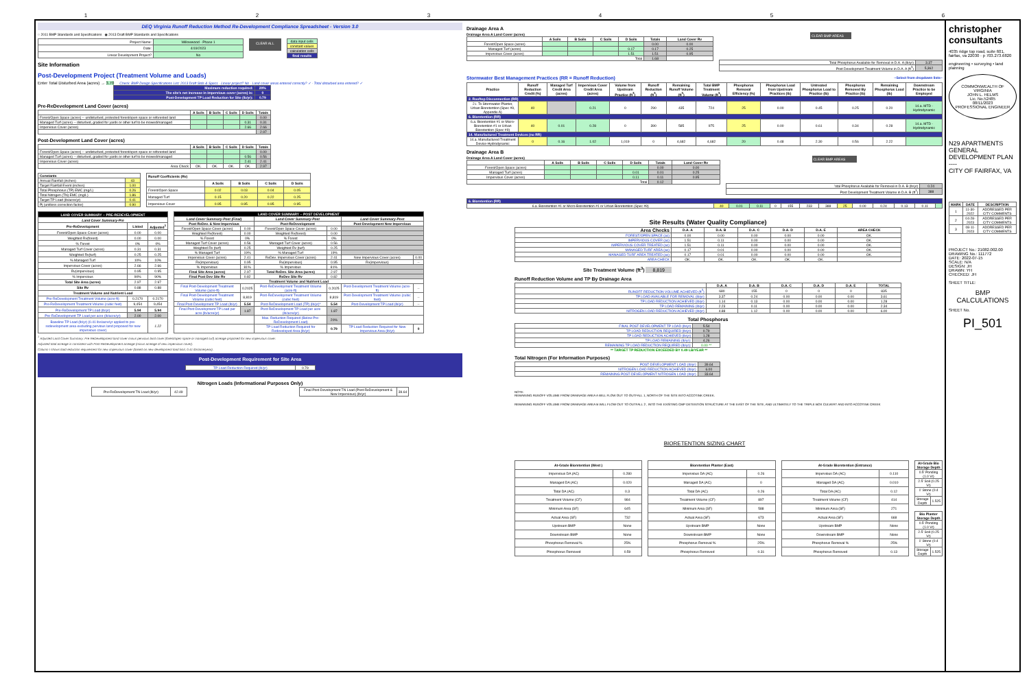123456
DEQ Virginia Runoff Reduction Method Re-Development Compliance Spreadsheet - Version 3.0
○ 2011 BMP Standards and Specifications ◉ 2013 Draft BMP Standards and Specifications
| Project Name: | Willowwood - Phase 1 |
| Date: | 4/19/2023 |
| Linear Development Project? | No |
CLEAR ALL
| data input cells |
| constant values |
| calculation cells |
| final results |
Site Information
Post-Development Project (Treatment Volume and Loads)
Enter Total Disturbed Area (acres) → 3.70 Check: BMP Design Specifications List: 2013 Draft Stds & Specs · Linear project? No · Land cover areas entered correctly? ✓ · Total disturbed area entered? ✓
| Maximum reduction required: | 20% |
| The site's net increase in impervious cover (acres) is: | 0 |
| Post-Development TP Load Reduction for Site (lb/yr): | 0.79 |
Pre-ReDevelopment Land Cover (acres)
| | A Soils | B Soils | C Soils | D Soils | Totals |
| --- | --- | --- | --- | --- | --- |
| Forest/Open Space (acres) -- undisturbed, protected forest/open space or reforested land | | | | | 0.00 |
| Managed Turf (acres) -- disturbed, graded for yards or other turf to be mowed/managed | | | | 0.31 | 0.31 |
| Impervious Cover (acres) | | | | 2.66 | 2.66 |
| | | | | | 2.97 |
Post-Development Land Cover (acres)
| | A Soils | B Soils | C Soils | D Soils | Totals |
| --- | --- | --- | --- | --- | --- |
| Forest/Open Space (acres) -- undisturbed, protected forest/open space or reforested land | | | | | 0.00 |
| Managed Turf (acres) -- disturbed, graded for yards or other turf to be mowed/managed | | | | 0.56 | 0.56 |
| Impervious Cover (acres) | | | | 2.41 | 2.41 |
| Area Check | OK. | OK. | OK. | OK. | 2.97 |
| Constants | |
| --- | --- |
| Annual Rainfall (inches) | 43 |
| Target Rainfall Event (inches) | 1.00 |
| Total Phosphorus (TP) EMC (mg/L) | 0.26 |
| Total Nitrogen (TN) EMC (mg/L) | 1.86 |
| Target TP Load (lb/acre/yr) | 0.41 |
| Pj (unitless correction factor) | 0.90 |
| Runoff Coefficients (Rv) | | | | |
| --- | --- | --- | --- | --- |
| | A Soils | B Soils | C Soils | D Soils |
| Forest/Open Space | 0.02 | 0.03 | 0.04 | 0.05 |
| Managed Turf | 0.15 | 0.20 | 0.22 | 0.25 |
| Impervious Cover | 0.95 | 0.95 | 0.95 | 0.95 |
| LAND COVER SUMMARY -- PRE-REDEVELOPMENT | | |
| --- | --- | --- |
| Land Cover Summary-Pre | | |
| Pre-ReDevelopment | Listed | Adjusted<sup>1</sup> |
| Forest/Open Space Cover (acres) | 0.00 | 0.00 |
| Weighted Rv(forest) | 0.00 | 0.00 |
| % Forest | 0% | 0% |
| Managed Turf Cover (acres) | 0.31 | 0.31 |
| Weighted Rv(turf) | 0.25 | 0.25 |
| % Managed Turf | 10% | 10% |
| Impervious Cover (acres) | 2.66 | 2.66 |
| Rv(impervious) | 0.95 | 0.95 |
| % Impervious | 90% | 90% |
| Total Site Area (acres) | 2.97 | 2.97 |
| Site Rv | 0.88 | 0.88 |
| Treatment Volume and Nutrient Load | | |
| Pre-ReDevelopment Treatment Volume (acre-ft) | 0.2170 | 0.2170 |
| Pre-ReDevelopment Treatment Volume (cubic feet) | 9,454 | 9,454 |
| Pre-ReDevelopment TP Load (lb/yr) | 5.94 | 5.94 |
| Pre-ReDevelopment TP Load per acre (lb/acre/yr) | 2.00 | 2.00 |
| Baseline TP Load (lb/yr) (0.41 lbs/acre/yr applied to pre-redevelopment area excluding pervious land proposed for new impervious cover) | | 1.22 |
| LAND COVER SUMMARY -- POST DEVELOPMENT | | | | | |
| --- | --- | --- | --- | --- | --- |
| Land Cover Summary-Post (Final) | | Land Cover Summary-Post | | Land Cover Summary-Post | |
| Post ReDev. & New Impervious | | Post-ReDevelopment | | Post-Development New Impervious | |
| Forest/Open Space Cover (acres) | 0.00 | Forest/Open Space Cover (acres) | 0.00 | | |
| Weighted Rv(forest) | 0.00 | Weighted Rv(forest) | 0.00 | | |
| % Forest | 0% | % Forest | 0% | | |
| Managed Turf Cover (acres) | 0.56 | Managed Turf Cover (acres) | 0.56 | | |
| Weighted Rv (turf) | 0.25 | Weighted Rv (turf) | 0.25 | | |
| % Managed Turf | 19% | % Managed Turf | 19% | | |
| Impervious Cover (acres) | 2.41 | ReDev. Impervious Cover (acres) | 2.41 | New Impervious Cover (acres) | 0.00 |
| Rv(impervious) | 0.95 | Rv(impervious) | 0.95 | Rv(impervious) | -- |
| % Impervious | 81% | % Impervious | 81% | | |
| Final Site Area (acres) | 2.97 | Total ReDev. Site Area (acres) | 2.97 | | |
| Final Post Dev Site Rv | 0.82 | ReDev Site Rv | 0.82 | | |
| Treatment Volume and Nutrient Load | | | | | |
| Final Post-Development Treatment Volume (acre-ft) | 0.2025 | Post-ReDevelopment Treatment Volume (acre-ft) | 0.2025 | Post-Development Treatment Volume (acre-ft) | -- |
| Final Post-Development Treatment Volume (cubic feet) | 8,819 | Post-ReDevelopment Treatment Volume (cubic feet) | 8,819 | Post-Development Treatment Volume (cubic feet) | -- |
| Final Post-Development TP Load (lb/yr) | 5.54 | Post-ReDevelopment Load (TP) (lb/yr)* | 5.54 | Post-Development TP Load (lb/yr) | -- |
| Final Post-Development TP Load per acre (lb/acre/yr) | 1.87 | Post-ReDevelopment TP Load per acre (lb/acre/yr) | 1.87 | | |
| | | Max. Reduction Required (Below Pre-ReDevelopment Load) | 20% | | |
| | | TP Load Reduction Required for Redeveloped Area (lb/yr) | 0.79 | TP Load Reduction Required for New Impervious Area (lb/yr) | 0 |
<sup>1</sup> Adjusted Land Cover Summary: Pre ReDevelopment land cover minus pervious land cover (forest/open space or managed turf) acreage proposed for new impervious cover.
Adjusted total acreage is consistent with Post-ReDevelopment acreage (minus acreage of new impervious cover).
Column I shows load reduction requirement for new impervious cover (based on new development load limit, 0.41 lbs/acre/year).
Post-Development Requirement for Site Area
| TP Load Reduction Required (lb/yr) | 0.79 |
Nitrogen Loads (Informational Purposes Only)
| Pre-ReDevelopment TN Load (lb/yr) | 42.49 |
| Final Post-Development TN Load (Post-ReDevelopment & New Impervious) (lb/yr) | 39.64 |
Drainage Area A
Drainage Area A Land Cover (acres)
| | A Soils | B Soils | C Soils | D Soils | Totals | Land Cover Rv |
| --- | --- | --- | --- | --- | --- | --- |
| Forest/Open Space (acres) | | | | | 0.00 | 0.00 |
| Managed Turf (acres) | | | | 0.17 | 0.17 | 0.25 |
| Impervious Cover (acres) | | | | 1.51 | 1.51 | 0.95 |
| Total | | | | | 1.68 | |
CLEAR BMP AREAS
| Total Phosphorus Available for Removal in D.A. A (lb/yr) | 3.37 |
| Post Development Treatment Volume in D.A. A (ft<sup>3</sup>) | 5,362 |
Stormwater Best Management Practices (RR = Runoff Reduction) --Select from dropdown lists--
| Practice | Runoff Reduction Credit (%) | Managed Turf Credit Area (acres) | Impervious Cover Credit Area (acres) | Volume from Upstream Practice (ft<sup>3</sup>) | Runoff Reduction (ft<sup>3</sup>) | Remaining Runoff Volume (ft<sup>3</sup>) | Total BMP Treatment Volume (ft<sup>3</sup>) | Phosphorus Removal Efficiency (%) | Phosphorus Load from Upstream Practices (lb) | Untreated Phosphorus Load to Practice (lb) | Phosphorus Removed By Practice (lb) | Remaining Phosphorus Load (lb) | Downstream Practice to be Employed |
| --- | --- | --- | --- | --- | --- | --- | --- | --- | --- | --- | --- | --- | --- |
| 2. Rooftop Disconnection (RR) | | | | | | | | | | | | | |
| 2.i. To Stormwater Planter, Urban Bioretention (Spec #9, Appendix A) | 40 | | 0.21 | 0 | 290 | 435 | 724 | 25 | 0.00 | 0.45 | 0.25 | 0.20 | 14.a. MTD - Hydrodynamic |
| 6. Bioretention (RR) | | | | | | | | | | | | | |
| 6.a. Bioretention #1 or Micro-Bioretention #1 or Urban Bioretention (Spec #9) | 40 | 0.01 | 0.28 | 0 | 390 | 585 | 975 | 25 | 0.00 | 0.61 | 0.34 | 0.28 | 14.a. MTD - Hydrodynamic |
| 14. Manufactured Treatment Devices (no RR) | | | | | | | | | | | | | |
| 14.a. Manufactured Treatment Device-Hydrodynamic | 0 | 0.16 | 1.02 | 1,019 | 0 | 4,682 | 4,682 | 20 | 0.48 | 2.30 | 0.56 | 2.22 | |
Drainage Area B
Drainage Area A Land Cover (acres)
| | A Soils | B Soils | C Soils | D Soils | Totals | Land Cover Rv |
| --- | --- | --- | --- | --- | --- | --- |
| Forest/Open Space (acres) | | | | | 0.00 | 0.00 |
| Managed Turf (acres) | | | | 0.01 | 0.01 | 0.25 |
| Impervious Cover (acres) | | | | 0.11 | 0.11 | 0.95 |
| Total | | | | | 0.12 | |
CLEAR BMP AREAS
| 'otal Phosphorus Available for Removal in D.A. B (lb/yr) | 0.24 |
| Post Development Treatment Volume in D.A. B (ft<sup>3</sup>) | 388 |
| 6. Bioretention (RR) | | | | | | | | | | | | | |
| 6.a. Bioretention #1 or Micro-Bioretention #1 or Urban Bioretention (Spec #9) | 40 | 0.01 | 0.11 | 0 | 155 | 233 | 388 | 25 | 0.00 | 0.24 | 0.13 | 0.11 | |
Site Results (Water Quality Compliance)
| Area Checks | D.A. A | D.A. B | D.A. C | D.A. D | D.A. E | AREA CHECK |
| --- | --- | --- | --- | --- | --- | --- |
| FOREST/OPEN SPACE (ac) | 0.00 | 0.00 | 0.00 | 0.00 | 0.00 | OK. |
| IMPERVIOUS COVER (ac) | 1.51 | 0.11 | 0.00 | 0.00 | 0.00 | OK. |
| IMPERVIOUS COVER TREATED (ac) | 1.51 | 0.11 | 0.00 | 0.00 | 0.00 | OK. |
| MANAGED TURF AREA (ac) | 0.17 | 0.01 | 0.00 | 0.00 | 0.00 | OK. |
| MANAGED TURF AREA TREATED (ac) | 0.17 | 0.01 | 0.00 | 0.00 | 0.00 | OK. |
| AREA CHECK | OK. | OK. | OK. | OK. | OK. | |
Site Treatment Volume (ft<sup>3</sup>) 8,819
Runoff Reduction Volume and TP By Drainage Area
| | D.A. A | D.A. B | D.A. C | D.A. D | D.A. E | TOTAL |
| --- | --- | --- | --- | --- | --- | --- |
| RUNOFF REDUCTION VOLUME ACHIEVED (ft<sup>3</sup>) | 680 | 155 | 0 | 0 | 0 | 835 |
| TP LOAD AVAILABLE FOR REMOVAL (lb/yr) | 3.37 | 0.24 | 0.00 | 0.00 | 0.00 | 3.61 |
| TP LOAD REDUCTION ACHIEVED (lb/yr) | 1.14 | 0.13 | 0.00 | 0.00 | 0.00 | 1.28 |
| TP LOAD REMAINING (lb/yr) | 2.23 | 0.11 | 0.00 | 0.00 | 0.00 | 2.34 |
| NITROGEN LOAD REDUCTION ACHIEVED (lb/yr) | 4.88 | 1.12 | 0.00 | 0.00 | 0.00 | 6.00 |
Total Phosphorus
| FINAL POST-DEVELOPMENT TP LOAD (lb/yr) | 5.54 |
| TP LOAD REDUCTION REQUIRED (lb/yr) | 0.79 |
| TP LOAD REDUCTION ACHIEVED (lb/yr) | 1.28 |
| TP LOAD REMAINING (lb/yr): | 4.26 |
| REMAINING TP LOAD REDUCTION REQUIRED (lb/yr): | 0.00 ** |
** TARGET TP REDUCTION EXCEEDED BY 0.49 LB/YEAR **
Total Nitrogen (For Information Purposes)
| POST-DEVELOPMENT LOAD (lb/yr) | 39.64 |
| NITROGEN LOAD REDUCTION ACHIEVED (lb/yr) | 6.00 |
| REMAINING POST-DEVELOPMENT NITROGEN LOAD (lb/yr) | 33.64 |
NOTE:
REMAINING RUNOFF VOLUME FROM DRAINAGE AREA A WILL FLOW OUT TO OUTFALL 1, NORTH OF THE SITE INTO ACCOTINK CREEK.
REMAINING RUNOFF VOLUME FROM DRAINAGE AREA B WILL FLOW OUT TO OUTFALL 2 , INTO THE EXISTING CMP DETENTION STRUCTURE AT THE EAST OF THE SITE, AND ULTIMATELY TO THE TRIPLE BOX CULVERT AND INTO ACCOTINK CREEK
BIORETENTION SIZING CHART
| At-Grade Bioretention (West ) | |
| --- | --- |
| Impervious DA (AC) | 0.280 |
| Managed DA (AC) | 0.020 |
| Total DA (AC) | 0.3 |
| Treatment Volume (CF) | 984 |
| Minimum Area (SF) | 645 |
| Actual Area (SF) | 732 |
| Upstream BMP | None |
| Downstream BMP | None |
| Phosphorus Removal % | 25% |
| Phosphorus Removed | 0.59 |
| Bioretention Planter (East) | |
| --- | --- |
| Impervious DA (AC) | 0.26 |
| Managed DA (AC) | 0 |
| Total DA (AC) | 0.26 |
| Treatment Volume (CF) | 897 |
| Minimum Area (SF) | 588 |
| Actual Area (SF) | 673 |
| Upstream BMP | None |
| Downstream BMP | None |
| Phosphorus Removal % | 25% |
| Phosphorus Removed | 0.31 |
| At-Grade Bioretention (Entrance) | |
| --- | --- |
| Impervious DA (AC) | 0.110 |
| Managed DA (AC) | 0.010 |
| Total DA (AC) | 0.12 |
| Treatment Volume (CF) | 414 |
| Minimum Area (SF) | 271 |
| Actual Area (SF) | 668 |
| Upstream BMP | None |
| Downstream BMP | None |
| Phosphorus Removal % | 25% |
| Phosphorus Removed | 0.13 |
| At-Grade Bio Storage Depth | |
| --- | --- |
| 0.5' Ponding (1.0 Vr) | |
| 2.5' Soil (0.25 Vr) | |
| 1' Stone (0.4 Vr) | |
| Storage Depth | 1.525 |
| Bio Planter Storage Depth | |
| --- | --- |
| 0.5' Ponding (1.0 Vr) | |
| 2.5' Soil (0.25 Vr) | |
| 1' Stone (0.4 Vr) | |
| Storage Depth | 1.525 |
christopher consultants
4035 ridge top road, suite 601, fairfax, va 22030 · p 703.273.6820
engineering • surveying • land planning
COMMONWEALTH OF VIRGINIA
JOHN L. HELMS
Lic. No.52485
08/11/2023
PROFESSIONAL ENGINEER
N29 APARTMENTS
GENERAL DEVELOPMENT PLAN
----
CITY OF FAIRFAX, VA
| MARK | DATE | DESCRIPTION |
| --- | --- | --- |
| 1 | 11-30-2022 | ADDRESSED PER CITY COMMENTS |
| 2 | 04-28-2023 | ADDRESSED PER CITY COMMENTS |
| 3 | 08-11-2023 | ADDRESSED PER CITY COMMENTS |
PROJECT No.: 21082.002.00
DRAWING No.: 111772
DATE: 2022-07-15
SCALE: N/A
DESIGN: JH
DRAWN: YH
CHECKED: JH
SHEET TITLE:
BMP
CALCULATIONS
SHEET No.
PI_501